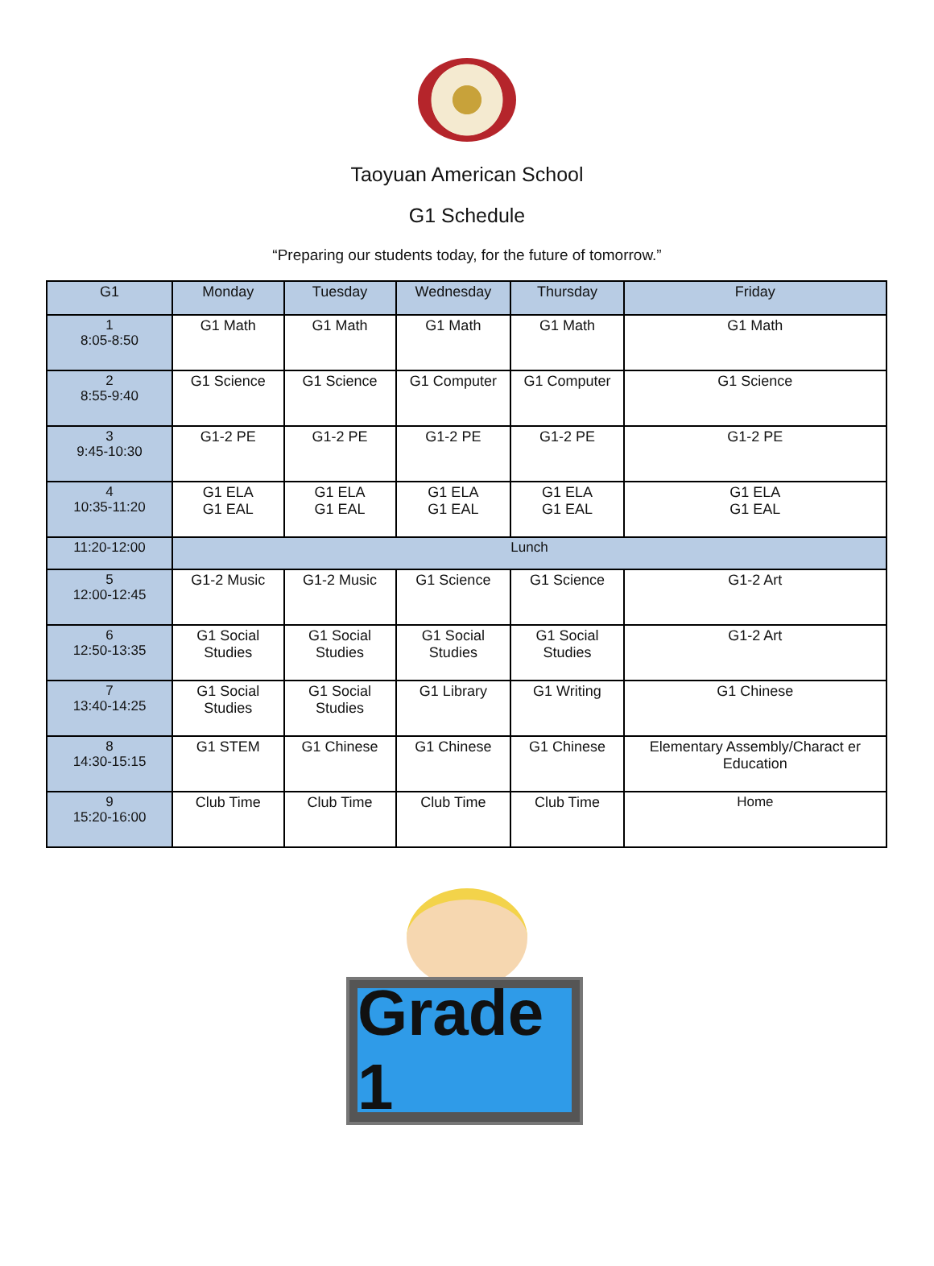Taoyuan American School
G1 Schedule
“Preparing our students today, for the future of tomorrow.”
| G1 | Monday | Tuesday | Wednesday | Thursday | Friday |
| --- | --- | --- | --- | --- | --- |
| 1 8:05-8:50 | G1 Math | G1 Math | G1 Math | G1 Math | G1 Math |
| 2 8:55-9:40 | G1 Science | G1 Science | G1 Computer | G1 Computer | G1 Science |
| 3 9:45-10:30 | G1-2 PE | G1-2 PE | G1-2 PE | G1-2 PE | G1-2 PE |
| 4 10:35-11:20 | G1 ELA G1 EAL | G1 ELA G1 EAL | G1 ELA G1 EAL | G1 ELA G1 EAL | G1 ELA G1 EAL |
| 11:20-12:00 | Lunch | | | | |
| 5 12:00-12:45 | G1-2 Music | G1-2 Music | G1 Science | G1 Science | G1-2 Art |
| 6 12:50-13:35 | G1 Social Studies | G1 Social Studies | G1 Social Studies | G1 Social Studies | G1-2 Art |
| 7 13:40-14:25 | G1 Social Studies | G1 Social Studies | G1 Library | G1 Writing | G1 Chinese |
| 8 14:30-15:15 | G1 STEM | G1 Chinese | G1 Chinese | G1 Chinese | Elementary Assembly/Charact er Education |
| 9 15:20-16:00 | Club Time | Club Time | Club Time | Club Time | Home |
Grade 1